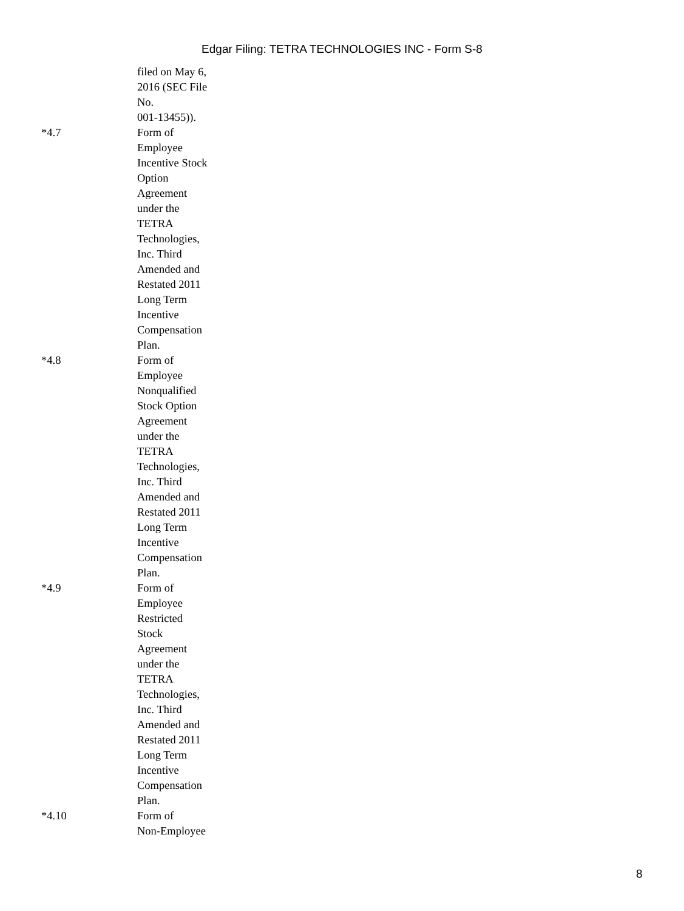Edgar Filing: TETRA TECHNOLOGIES INC - Form S-8
| | filed on May 6, 2016 (SEC File No. 001-13455)). |
| *4.7 | Form of Employee Incentive Stock Option Agreement under the TETRA Technologies, Inc. Third Amended and Restated 2011 Long Term Incentive Compensation Plan. |
| *4.8 | Form of Employee Nonqualified Stock Option Agreement under the TETRA Technologies, Inc. Third Amended and Restated 2011 Long Term Incentive Compensation Plan. |
| *4.9 | Form of Employee Restricted Stock Agreement under the TETRA Technologies, Inc. Third Amended and Restated 2011 Long Term Incentive Compensation Plan. |
| *4.10 | Form of Non-Employee |
8